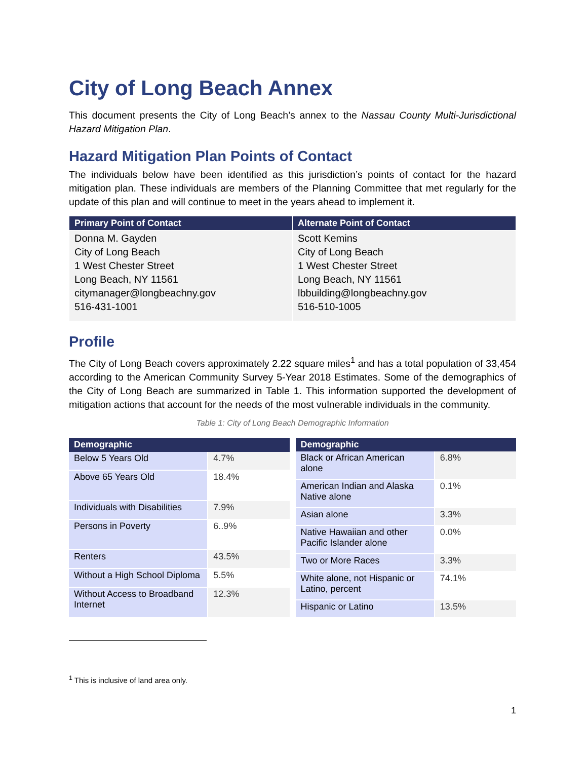City of Long Beach Annex
This document presents the City of Long Beach’s annex to the Nassau County Multi-Jurisdictional Hazard Mitigation Plan.
Hazard Mitigation Plan Points of Contact
The individuals below have been identified as this jurisdiction’s points of contact for the hazard mitigation plan. These individuals are members of the Planning Committee that met regularly for the update of this plan and will continue to meet in the years ahead to implement it.
| Primary Point of Contact | Alternate Point of Contact |
| --- | --- |
| Donna M. Gayden City of Long Beach 1 West Chester Street Long Beach, NY 11561 citymanager@longbeachny.gov 516-431-1001 | Scott Kemins City of Long Beach 1 West Chester Street Long Beach, NY 11561 lbbuilding@longbeachny.gov 516-510-1005 |
Profile
The City of Long Beach covers approximately 2.22 square miles<sup>1</sup> and has a total population of 33,454 according to the American Community Survey 5-Year 2018 Estimates. Some of the demographics of the City of Long Beach are summarized in Table 1. This information supported the development of mitigation actions that account for the needs of the most vulnerable individuals in the community.
Table 1: City of Long Beach Demographic Information
| Demographic | |
| --- | --- |
| Below 5 Years Old | 4.7% |
| Above 65 Years Old | 18.4% |
| Individuals with Disabilities | 7.9% |
| Persons in Poverty | 6..9% |
| Renters | 43.5% |
| Without a High School Diploma | 5.5% |
| Without Access to Broadband Internet | 12.3% |
| Demographic | |
| --- | --- |
| Black or African American alone | 6.8% |
| American Indian and Alaska Native alone | 0.1% |
| Asian alone | 3.3% |
| Native Hawaiian and other Pacific Islander alone | 0.0% |
| Two or More Races | 3.3% |
| White alone, not Hispanic or Latino, percent | 74.1% |
| Hispanic or Latino | 13.5% |
<sup>1</sup> This is inclusive of land area only.
1